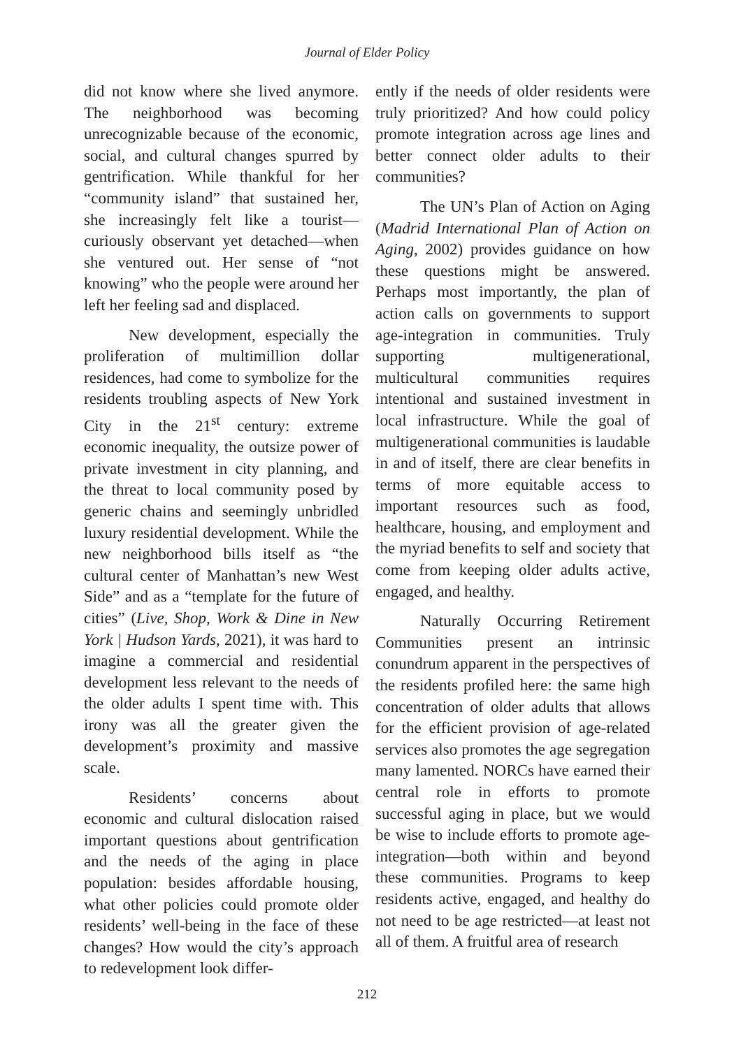Journal of Elder Policy
did not know where she lived anymore. The neighborhood was becoming unrecognizable because of the economic, social, and cultural changes spurred by gentrification. While thankful for her “community island” that sustained her, she increasingly felt like a tourist—curiously observant yet detached—when she ventured out. Her sense of “not knowing” who the people were around her left her feeling sad and displaced.
New development, especially the proliferation of multimillion dollar residences, had come to symbolize for the residents troubling aspects of New York City in the 21<sup>st</sup> century: extreme economic inequality, the outsize power of private investment in city planning, and the threat to local community posed by generic chains and seemingly unbridled luxury residential development. While the new neighborhood bills itself as “the cultural center of Manhattan’s new West Side” and as a “template for the future of cities” (Live, Shop, Work & Dine in New York | Hudson Yards, 2021), it was hard to imagine a commercial and residential development less relevant to the needs of the older adults I spent time with. This irony was all the greater given the development’s proximity and massive scale.
Residents’ concerns about economic and cultural dislocation raised important questions about gentrification and the needs of the aging in place population: besides affordable housing, what other policies could promote older residents’ well-being in the face of these changes? How would the city’s approach to redevelopment look differ-
ently if the needs of older residents were truly prioritized? And how could policy promote integration across age lines and better connect older adults to their communities?
The UN’s Plan of Action on Aging (Madrid International Plan of Action on Aging, 2002) provides guidance on how these questions might be answered. Perhaps most importantly, the plan of action calls on governments to support age-integration in communities. Truly supporting multigenerational, multicultural communities requires intentional and sustained investment in local infrastructure. While the goal of multigenerational communities is laudable in and of itself, there are clear benefits in terms of more equitable access to important resources such as food, healthcare, housing, and employment and the myriad benefits to self and society that come from keeping older adults active, engaged, and healthy.
Naturally Occurring Retirement Communities present an intrinsic conundrum apparent in the perspectives of the residents profiled here: the same high concentration of older adults that allows for the efficient provision of age-related services also promotes the age segregation many lamented. NORCs have earned their central role in efforts to promote successful aging in place, but we would be wise to include efforts to promote age-integration—both within and beyond these communities. Programs to keep residents active, engaged, and healthy do not need to be age restricted—at least not all of them. A fruitful area of research
212